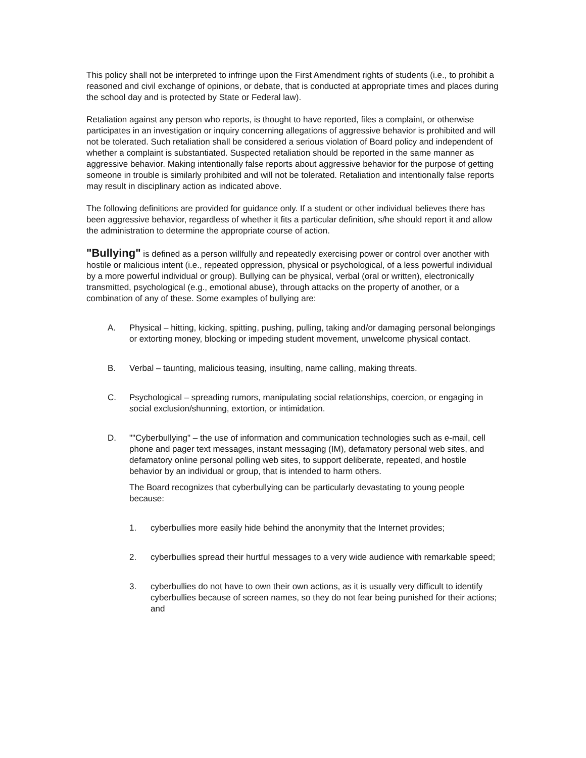This policy shall not be interpreted to infringe upon the First Amendment rights of students (i.e., to prohibit a reasoned and civil exchange of opinions, or debate, that is conducted at appropriate times and places during the school day and is protected by State or Federal law).
Retaliation against any person who reports, is thought to have reported, files a complaint, or otherwise participates in an investigation or inquiry concerning allegations of aggressive behavior is prohibited and will not be tolerated. Such retaliation shall be considered a serious violation of Board policy and independent of whether a complaint is substantiated. Suspected retaliation should be reported in the same manner as aggressive behavior. Making intentionally false reports about aggressive behavior for the purpose of getting someone in trouble is similarly prohibited and will not be tolerated. Retaliation and intentionally false reports may result in disciplinary action as indicated above.
The following definitions are provided for guidance only. If a student or other individual believes there has been aggressive behavior, regardless of whether it fits a particular definition, s/he should report it and allow the administration to determine the appropriate course of action.
"Bullying" is defined as a person willfully and repeatedly exercising power or control over another with hostile or malicious intent (i.e., repeated oppression, physical or psychological, of a less powerful individual by a more powerful individual or group). Bullying can be physical, verbal (oral or written), electronically transmitted, psychological (e.g., emotional abuse), through attacks on the property of another, or a combination of any of these. Some examples of bullying are:
A. Physical – hitting, kicking, spitting, pushing, pulling, taking and/or damaging personal belongings or extorting money, blocking or impeding student movement, unwelcome physical contact.
B. Verbal – taunting, malicious teasing, insulting, name calling, making threats.
C. Psychological – spreading rumors, manipulating social relationships, coercion, or engaging in social exclusion/shunning, extortion, or intimidation.
D. ""Cyberbullying" – the use of information and communication technologies such as e-mail, cell phone and pager text messages, instant messaging (IM), defamatory personal web sites, and defamatory online personal polling web sites, to support deliberate, repeated, and hostile behavior by an individual or group, that is intended to harm others.
The Board recognizes that cyberbullying can be particularly devastating to young people because:
1. cyberbullies more easily hide behind the anonymity that the Internet provides;
2. cyberbullies spread their hurtful messages to a very wide audience with remarkable speed;
3. cyberbullies do not have to own their own actions, as it is usually very difficult to identify cyberbullies because of screen names, so they do not fear being punished for their actions; and